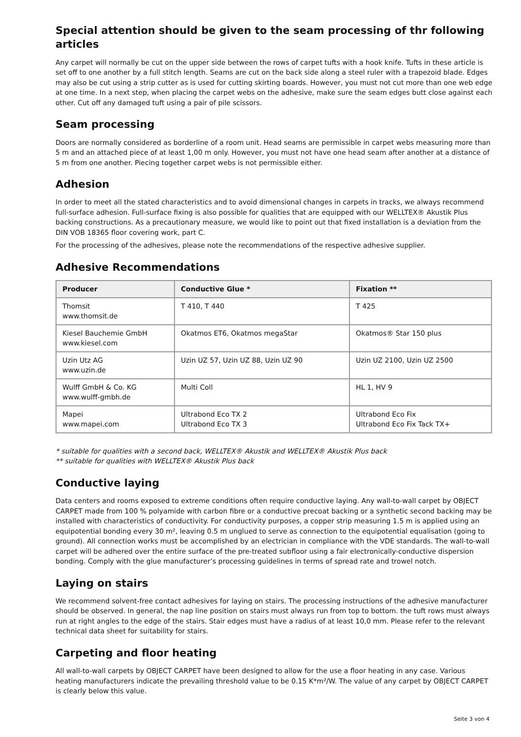Special attention should be given to the seam processing of thr following articles
Any carpet will normally be cut on the upper side between the rows of carpet tufts with a hook knife. Tufts in these article is set off to one another by a full stitch length. Seams are cut on the back side along a steel ruler with a trapezoid blade. Edges may also be cut using a strip cutter as is used for cutting skirting boards. However, you must not cut more than one web edge at one time. In a next step, when placing the carpet webs on the adhesive, make sure the seam edges butt close against each other. Cut off any damaged tuft using a pair of pile scissors.
Seam processing
Doors are normally considered as borderline of a room unit. Head seams are permissible in carpet webs measuring more than 5 m and an attached piece of at least 1,00 m only. However, you must not have one head seam after another at a distance of 5 m from one another. Piecing together carpet webs is not permissible either.
Adhesion
In order to meet all the stated characteristics and to avoid dimensional changes in carpets in tracks, we always recommend full-surface adhesion. Full-surface fixing is also possible for qualities that are equipped with our WELLTEX® Akustik Plus backing constructions. As a precautionary measure, we would like to point out that fixed installation is a deviation from the DIN VOB 18365 floor covering work, part C.
For the processing of the adhesives, please note the recommendations of the respective adhesive supplier.
Adhesive Recommendations
| Producer | Conductive Glue * | Fixation ** |
| --- | --- | --- |
| Thomsit www.thomsit.de | T 410, T 440 | T 425 |
| Kiesel Bauchemie GmbH www.kiesel.com | Okatmos ET6, Okatmos megaStar | Okatmos® Star 150 plus |
| Uzin Utz AG www.uzin.de | Uzin UZ 57, Uzin UZ 88, Uzin UZ 90 | Uzin UZ 2100, Uzin UZ 2500 |
| Wulff GmbH & Co. KG www.wulff-gmbh.de | Multi Coll | HL 1, HV 9 |
| Mapei www.mapei.com | Ultrabond Eco TX 2 Ultrabond Eco TX 3 | Ultrabond Eco Fix Ultrabond Eco Fix Tack TX+ |
* suitable for qualities with a second back, WELLTEX® Akustik and WELLTEX® Akustik Plus back
** suitable for qualities with WELLTEX® Akustik Plus back
Conductive laying
Data centers and rooms exposed to extreme conditions often require conductive laying. Any wall-to-wall carpet by OBJECT CARPET made from 100 % polyamide with carbon fibre or a conductive precoat backing or a synthetic second backing may be installed with characteristics of conductivity. For conductivity purposes, a copper strip measuring 1.5 m is applied using an equipotential bonding every 30 m², leaving 0.5 m unglued to serve as connection to the equipotential equalisation (going to ground). All connection works must be accomplished by an electrician in compliance with the VDE standards. The wall-to-wall carpet will be adhered over the entire surface of the pre-treated subfloor using a fair electronically-conductive dispersion bonding. Comply with the glue manufacturer’s processing guidelines in terms of spread rate and trowel notch.
Laying on stairs
We recommend solvent-free contact adhesives for laying on stairs. The processing instructions of the adhesive manufacturer should be observed. In general, the nap line position on stairs must always run from top to bottom. the tuft rows must always run at right angles to the edge of the stairs. Stair edges must have a radius of at least 10,0 mm. Please refer to the relevant technical data sheet for suitability for stairs.
Carpeting and floor heating
All wall-to-wall carpets by OBJECT CARPET have been designed to allow for the use a floor heating in any case. Various heating manufacturers indicate the prevailing threshold value to be 0.15 K*m²/W. The value of any carpet by OBJECT CARPET is clearly below this value.
Seite 3 von 4